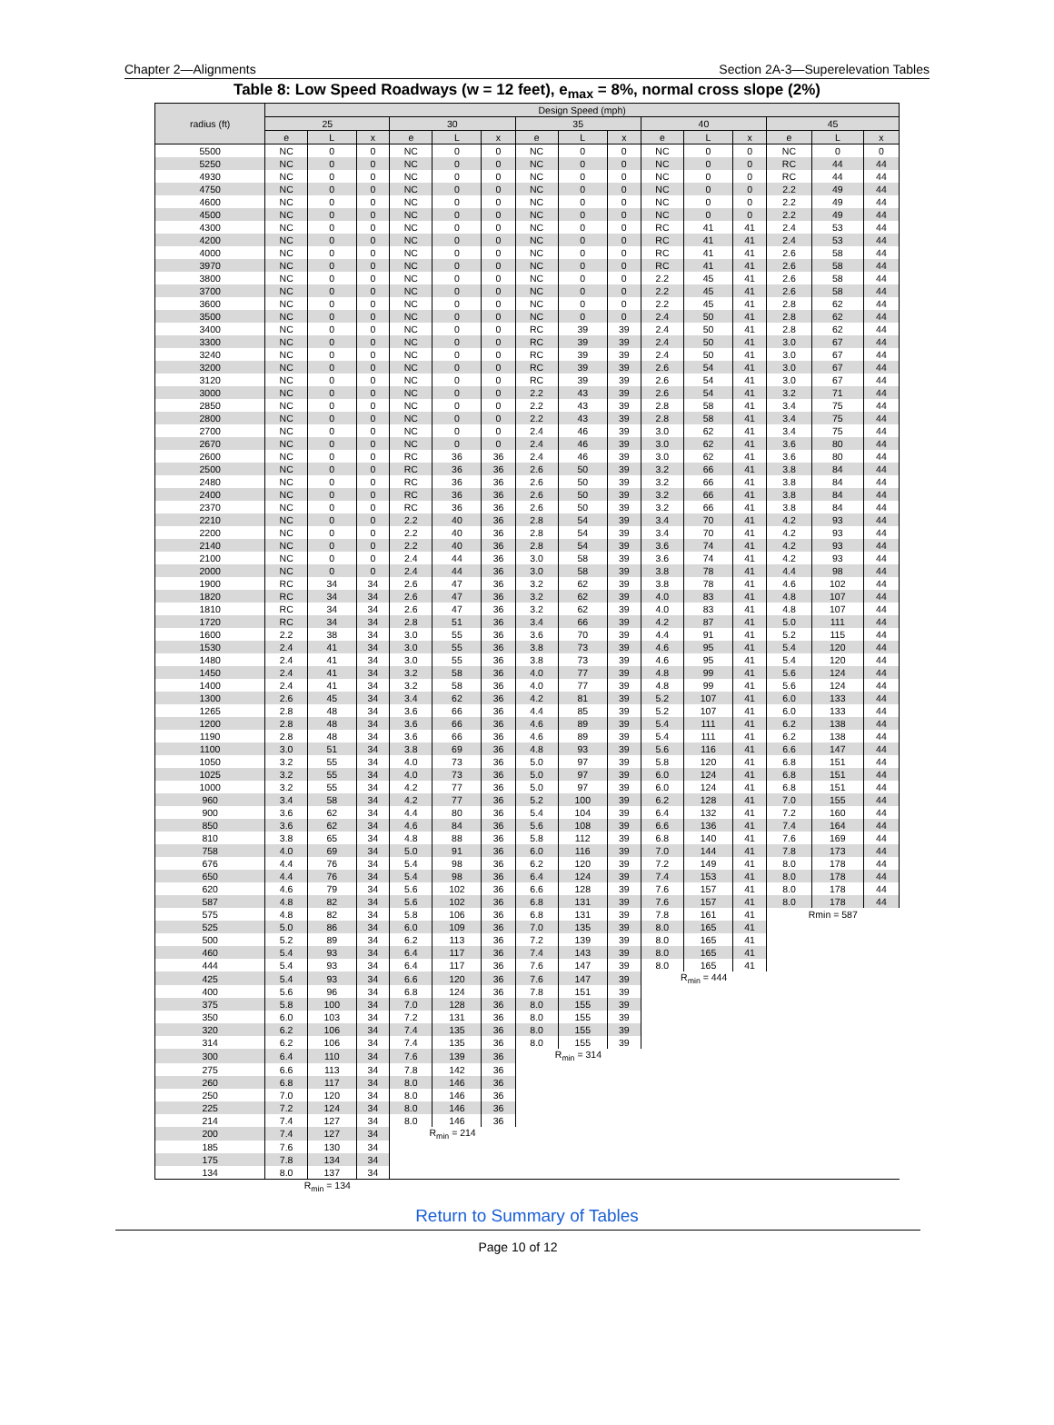Chapter 2—Alignments Section 2A-3—Superelevation Tables
Table 8: Low Speed Roadways (w = 12 feet), e<sub>max</sub> = 8%, normal cross slope (2%)
| radius (ft) | Design Speed (mph) | | | | | | | | | | | | | | |
| --- | --- | --- | --- | --- | --- | --- | --- | --- | --- | --- | --- | --- | --- | --- | --- |
| | 25 | | | 30 | | | 35 | | | 40 | | | 45 | | |
| | e | L | x | e | L | x | e | L | x | e | L | x | e | L | x |
| 5500 | NC | 0 | 0 | NC | 0 | 0 | NC | 0 | 0 | NC | 0 | 0 | NC | 0 | 0 |
| 5250 | NC | 0 | 0 | NC | 0 | 0 | NC | 0 | 0 | NC | 0 | 0 | RC | 44 | 44 |
| 4930 | NC | 0 | 0 | NC | 0 | 0 | NC | 0 | 0 | NC | 0 | 0 | RC | 44 | 44 |
| 4750 | NC | 0 | 0 | NC | 0 | 0 | NC | 0 | 0 | NC | 0 | 0 | 2.2 | 49 | 44 |
| 4600 | NC | 0 | 0 | NC | 0 | 0 | NC | 0 | 0 | NC | 0 | 0 | 2.2 | 49 | 44 |
| 4500 | NC | 0 | 0 | NC | 0 | 0 | NC | 0 | 0 | NC | 0 | 0 | 2.2 | 49 | 44 |
| 4300 | NC | 0 | 0 | NC | 0 | 0 | NC | 0 | 0 | RC | 41 | 41 | 2.4 | 53 | 44 |
| 4200 | NC | 0 | 0 | NC | 0 | 0 | NC | 0 | 0 | RC | 41 | 41 | 2.4 | 53 | 44 |
| 4000 | NC | 0 | 0 | NC | 0 | 0 | NC | 0 | 0 | RC | 41 | 41 | 2.6 | 58 | 44 |
| 3970 | NC | 0 | 0 | NC | 0 | 0 | NC | 0 | 0 | RC | 41 | 41 | 2.6 | 58 | 44 |
| 3800 | NC | 0 | 0 | NC | 0 | 0 | NC | 0 | 0 | 2.2 | 45 | 41 | 2.6 | 58 | 44 |
| 3700 | NC | 0 | 0 | NC | 0 | 0 | NC | 0 | 0 | 2.2 | 45 | 41 | 2.6 | 58 | 44 |
| 3600 | NC | 0 | 0 | NC | 0 | 0 | NC | 0 | 0 | 2.2 | 45 | 41 | 2.8 | 62 | 44 |
| 3500 | NC | 0 | 0 | NC | 0 | 0 | NC | 0 | 0 | 2.4 | 50 | 41 | 2.8 | 62 | 44 |
| 3400 | NC | 0 | 0 | NC | 0 | 0 | RC | 39 | 39 | 2.4 | 50 | 41 | 2.8 | 62 | 44 |
| 3300 | NC | 0 | 0 | NC | 0 | 0 | RC | 39 | 39 | 2.4 | 50 | 41 | 3.0 | 67 | 44 |
| 3240 | NC | 0 | 0 | NC | 0 | 0 | RC | 39 | 39 | 2.4 | 50 | 41 | 3.0 | 67 | 44 |
| 3200 | NC | 0 | 0 | NC | 0 | 0 | RC | 39 | 39 | 2.6 | 54 | 41 | 3.0 | 67 | 44 |
| 3120 | NC | 0 | 0 | NC | 0 | 0 | RC | 39 | 39 | 2.6 | 54 | 41 | 3.0 | 67 | 44 |
| 3000 | NC | 0 | 0 | NC | 0 | 0 | 2.2 | 43 | 39 | 2.6 | 54 | 41 | 3.2 | 71 | 44 |
| 2850 | NC | 0 | 0 | NC | 0 | 0 | 2.2 | 43 | 39 | 2.8 | 58 | 41 | 3.4 | 75 | 44 |
| 2800 | NC | 0 | 0 | NC | 0 | 0 | 2.2 | 43 | 39 | 2.8 | 58 | 41 | 3.4 | 75 | 44 |
| 2700 | NC | 0 | 0 | NC | 0 | 0 | 2.4 | 46 | 39 | 3.0 | 62 | 41 | 3.4 | 75 | 44 |
| 2670 | NC | 0 | 0 | NC | 0 | 0 | 2.4 | 46 | 39 | 3.0 | 62 | 41 | 3.6 | 80 | 44 |
| 2600 | NC | 0 | 0 | RC | 36 | 36 | 2.4 | 46 | 39 | 3.0 | 62 | 41 | 3.6 | 80 | 44 |
| 2500 | NC | 0 | 0 | RC | 36 | 36 | 2.6 | 50 | 39 | 3.2 | 66 | 41 | 3.8 | 84 | 44 |
| 2480 | NC | 0 | 0 | RC | 36 | 36 | 2.6 | 50 | 39 | 3.2 | 66 | 41 | 3.8 | 84 | 44 |
| 2400 | NC | 0 | 0 | RC | 36 | 36 | 2.6 | 50 | 39 | 3.2 | 66 | 41 | 3.8 | 84 | 44 |
| 2370 | NC | 0 | 0 | RC | 36 | 36 | 2.6 | 50 | 39 | 3.2 | 66 | 41 | 3.8 | 84 | 44 |
| 2210 | NC | 0 | 0 | 2.2 | 40 | 36 | 2.8 | 54 | 39 | 3.4 | 70 | 41 | 4.2 | 93 | 44 |
| 2200 | NC | 0 | 0 | 2.2 | 40 | 36 | 2.8 | 54 | 39 | 3.4 | 70 | 41 | 4.2 | 93 | 44 |
| 2140 | NC | 0 | 0 | 2.2 | 40 | 36 | 2.8 | 54 | 39 | 3.6 | 74 | 41 | 4.2 | 93 | 44 |
| 2100 | NC | 0 | 0 | 2.4 | 44 | 36 | 3.0 | 58 | 39 | 3.6 | 74 | 41 | 4.2 | 93 | 44 |
| 2000 | NC | 0 | 0 | 2.4 | 44 | 36 | 3.0 | 58 | 39 | 3.8 | 78 | 41 | 4.4 | 98 | 44 |
| 1900 | RC | 34 | 34 | 2.6 | 47 | 36 | 3.2 | 62 | 39 | 3.8 | 78 | 41 | 4.6 | 102 | 44 |
| 1820 | RC | 34 | 34 | 2.6 | 47 | 36 | 3.2 | 62 | 39 | 4.0 | 83 | 41 | 4.8 | 107 | 44 |
| 1810 | RC | 34 | 34 | 2.6 | 47 | 36 | 3.2 | 62 | 39 | 4.0 | 83 | 41 | 4.8 | 107 | 44 |
| 1720 | RC | 34 | 34 | 2.8 | 51 | 36 | 3.4 | 66 | 39 | 4.2 | 87 | 41 | 5.0 | 111 | 44 |
| 1600 | 2.2 | 38 | 34 | 3.0 | 55 | 36 | 3.6 | 70 | 39 | 4.4 | 91 | 41 | 5.2 | 115 | 44 |
| 1530 | 2.4 | 41 | 34 | 3.0 | 55 | 36 | 3.8 | 73 | 39 | 4.6 | 95 | 41 | 5.4 | 120 | 44 |
| 1480 | 2.4 | 41 | 34 | 3.0 | 55 | 36 | 3.8 | 73 | 39 | 4.6 | 95 | 41 | 5.4 | 120 | 44 |
| 1450 | 2.4 | 41 | 34 | 3.2 | 58 | 36 | 4.0 | 77 | 39 | 4.8 | 99 | 41 | 5.6 | 124 | 44 |
| 1400 | 2.4 | 41 | 34 | 3.2 | 58 | 36 | 4.0 | 77 | 39 | 4.8 | 99 | 41 | 5.6 | 124 | 44 |
| 1300 | 2.6 | 45 | 34 | 3.4 | 62 | 36 | 4.2 | 81 | 39 | 5.2 | 107 | 41 | 6.0 | 133 | 44 |
| 1265 | 2.8 | 48 | 34 | 3.6 | 66 | 36 | 4.4 | 85 | 39 | 5.2 | 107 | 41 | 6.0 | 133 | 44 |
| 1200 | 2.8 | 48 | 34 | 3.6 | 66 | 36 | 4.6 | 89 | 39 | 5.4 | 111 | 41 | 6.2 | 138 | 44 |
| 1190 | 2.8 | 48 | 34 | 3.6 | 66 | 36 | 4.6 | 89 | 39 | 5.4 | 111 | 41 | 6.2 | 138 | 44 |
| 1100 | 3.0 | 51 | 34 | 3.8 | 69 | 36 | 4.8 | 93 | 39 | 5.6 | 116 | 41 | 6.6 | 147 | 44 |
| 1050 | 3.2 | 55 | 34 | 4.0 | 73 | 36 | 5.0 | 97 | 39 | 5.8 | 120 | 41 | 6.8 | 151 | 44 |
| 1025 | 3.2 | 55 | 34 | 4.0 | 73 | 36 | 5.0 | 97 | 39 | 6.0 | 124 | 41 | 6.8 | 151 | 44 |
| 1000 | 3.2 | 55 | 34 | 4.2 | 77 | 36 | 5.0 | 97 | 39 | 6.0 | 124 | 41 | 6.8 | 151 | 44 |
| 960 | 3.4 | 58 | 34 | 4.2 | 77 | 36 | 5.2 | 100 | 39 | 6.2 | 128 | 41 | 7.0 | 155 | 44 |
| 900 | 3.6 | 62 | 34 | 4.4 | 80 | 36 | 5.4 | 104 | 39 | 6.4 | 132 | 41 | 7.2 | 160 | 44 |
| 850 | 3.6 | 62 | 34 | 4.6 | 84 | 36 | 5.6 | 108 | 39 | 6.6 | 136 | 41 | 7.4 | 164 | 44 |
| 810 | 3.8 | 65 | 34 | 4.8 | 88 | 36 | 5.8 | 112 | 39 | 6.8 | 140 | 41 | 7.6 | 169 | 44 |
| 758 | 4.0 | 69 | 34 | 5.0 | 91 | 36 | 6.0 | 116 | 39 | 7.0 | 144 | 41 | 7.8 | 173 | 44 |
| 676 | 4.4 | 76 | 34 | 5.4 | 98 | 36 | 6.2 | 120 | 39 | 7.2 | 149 | 41 | 8.0 | 178 | 44 |
| 650 | 4.4 | 76 | 34 | 5.4 | 98 | 36 | 6.4 | 124 | 39 | 7.4 | 153 | 41 | 8.0 | 178 | 44 |
| 620 | 4.6 | 79 | 34 | 5.6 | 102 | 36 | 6.6 | 128 | 39 | 7.6 | 157 | 41 | 8.0 | 178 | 44 |
| 587 | 4.8 | 82 | 34 | 5.6 | 102 | 36 | 6.8 | 131 | 39 | 7.6 | 157 | 41 | 8.0 | 178 | 44 |
| 575 | 4.8 | 82 | 34 | 5.8 | 106 | 36 | 6.8 | 131 | 39 | 7.8 | 161 | 41 | Rmin = 587 | | |
| 525 | 5.0 | 86 | 34 | 6.0 | 109 | 36 | 7.0 | 135 | 39 | 8.0 | 165 | 41 | | | |
| 500 | 5.2 | 89 | 34 | 6.2 | 113 | 36 | 7.2 | 139 | 39 | 8.0 | 165 | 41 | | | |
| 460 | 5.4 | 93 | 34 | 6.4 | 117 | 36 | 7.4 | 143 | 39 | 8.0 | 165 | 41 | | | |
| 444 | 5.4 | 93 | 34 | 6.4 | 117 | 36 | 7.6 | 147 | 39 | 8.0 | 165 | 41 | | | |
| 425 | 5.4 | 93 | 34 | 6.6 | 120 | 36 | 7.6 | 147 | 39 | R<sub>min</sub> = 444 | | | | | |
| 400 | 5.6 | 96 | 34 | 6.8 | 124 | 36 | 7.8 | 151 | 39 | | | | | | |
| 375 | 5.8 | 100 | 34 | 7.0 | 128 | 36 | 8.0 | 155 | 39 | | | | | | |
| 350 | 6.0 | 103 | 34 | 7.2 | 131 | 36 | 8.0 | 155 | 39 | | | | | | |
| 320 | 6.2 | 106 | 34 | 7.4 | 135 | 36 | 8.0 | 155 | 39 | | | | | | |
| 314 | 6.2 | 106 | 34 | 7.4 | 135 | 36 | 8.0 | 155 | 39 | | | | | | |
| 300 | 6.4 | 110 | 34 | 7.6 | 139 | 36 | R<sub>min</sub> = 314 | | | | | | | | |
| 275 | 6.6 | 113 | 34 | 7.8 | 142 | 36 | | | | | | | | | |
| 260 | 6.8 | 117 | 34 | 8.0 | 146 | 36 | | | | | | | | | |
| 250 | 7.0 | 120 | 34 | 8.0 | 146 | 36 | | | | | | | | | |
| 225 | 7.2 | 124 | 34 | 8.0 | 146 | 36 | | | | | | | | | |
| 214 | 7.4 | 127 | 34 | 8.0 | 146 | 36 | | | | | | | | | |
| 200 | 7.4 | 127 | 34 | R<sub>min</sub> = 214 | | | | | | | | | | | |
| 185 | 7.6 | 130 | 34 | | | | | | | | | | | | |
| 175 | 7.8 | 134 | 34 | | | | | | | | | | | | |
| 134 | 8.0 | 137 | 34 | | | | | | | | | | | | |
| | R<sub>min</sub> = 134 | | | | | | | | | | | | | | |
Return to Summary of Tables
Page 10 of 12